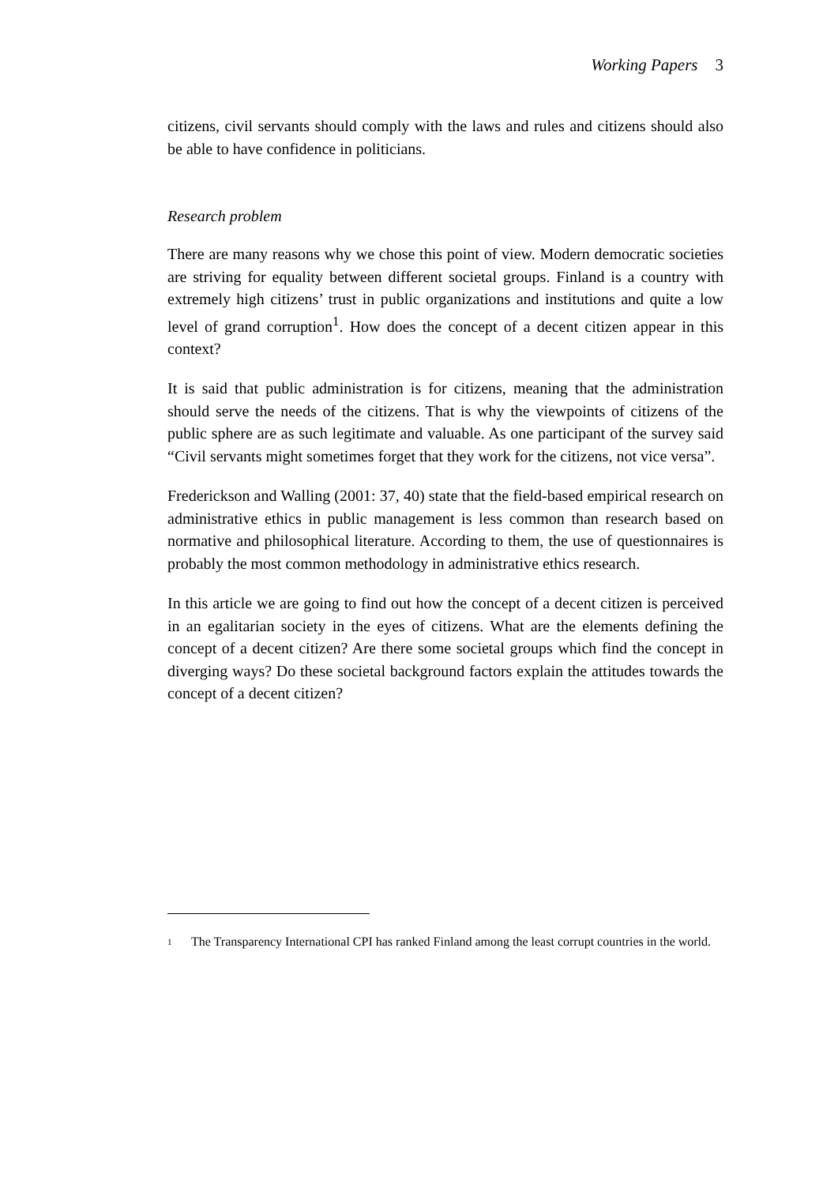Working Papers 3
citizens, civil servants should comply with the laws and rules and citizens should also be able to have confidence in politicians.
Research problem
There are many reasons why we chose this point of view. Modern democratic societies are striving for equality between different societal groups. Finland is a country with extremely high citizens’ trust in public organizations and institutions and quite a low level of grand corruption<sup>1</sup>. How does the concept of a decent citizen appear in this context?
It is said that public administration is for citizens, meaning that the administration should serve the needs of the citizens. That is why the viewpoints of citizens of the public sphere are as such legitimate and valuable. As one participant of the survey said “Civil servants might sometimes forget that they work for the citizens, not vice versa”.
Frederickson and Walling (2001: 37, 40) state that the field-based empirical research on administrative ethics in public management is less common than research based on normative and philosophical literature. According to them, the use of questionnaires is probably the most common methodology in administrative ethics research.
In this article we are going to find out how the concept of a decent citizen is perceived in an egalitarian society in the eyes of citizens. What are the elements defining the concept of a decent citizen? Are there some societal groups which find the concept in diverging ways? Do these societal background factors explain the attitudes towards the concept of a decent citizen?
<sup>1</sup> The Transparency International CPI has ranked Finland among the least corrupt countries in the world.